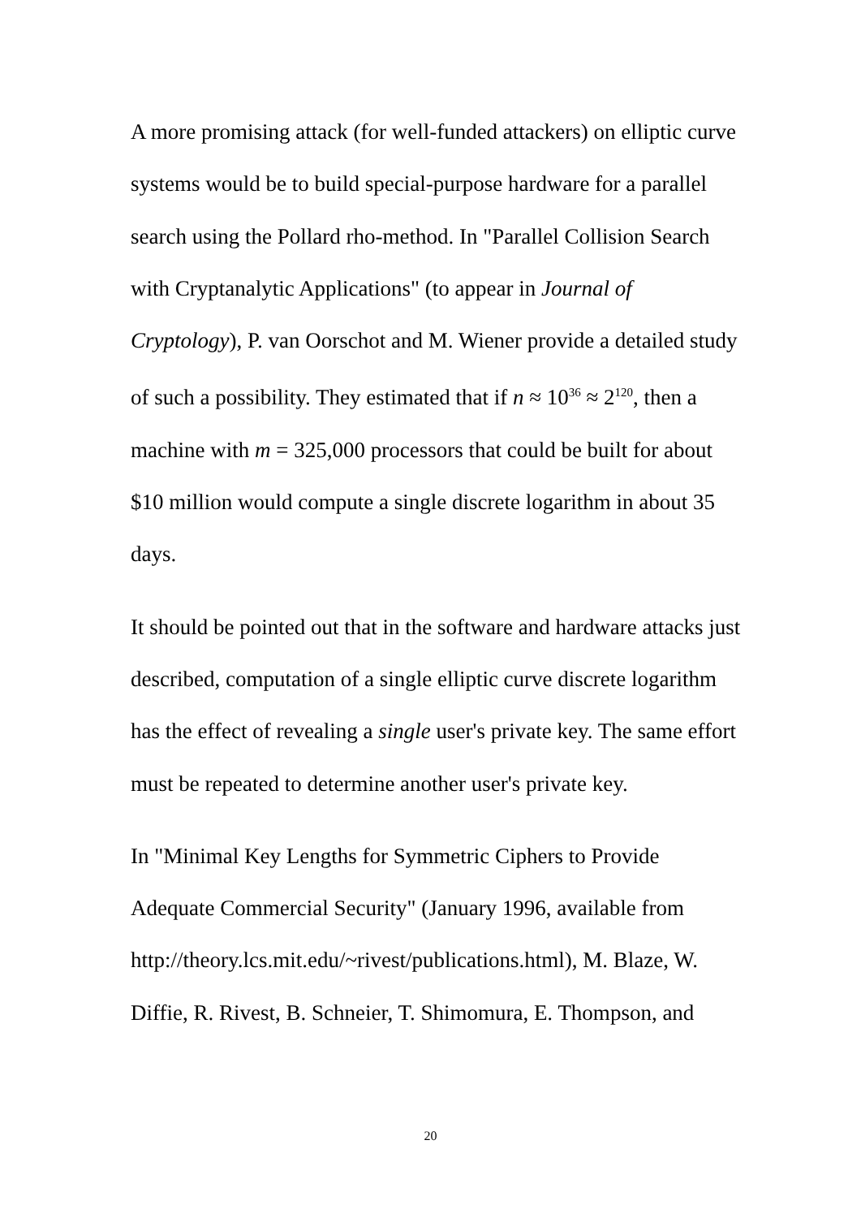A more promising attack (for well-funded attackers) on elliptic curve systems would be to build special-purpose hardware for a parallel search using the Pollard rho-method. In "Parallel Collision Search with Cryptanalytic Applications" (to appear in Journal of Cryptology), P. van Oorschot and M. Wiener provide a detailed study of such a possibility. They estimated that if n ≈ 10<sup>36</sup> ≈ 2<sup>120</sup>, then a machine with m = 325,000 processors that could be built for about $10 million would compute a single discrete logarithm in about 35 days.
It should be pointed out that in the software and hardware attacks just described, computation of a single elliptic curve discrete logarithm has the effect of revealing a single user's private key. The same effort must be repeated to determine another user's private key.
In "Minimal Key Lengths for Symmetric Ciphers to Provide Adequate Commercial Security" (January 1996, available from http://theory.lcs.mit.edu/~rivest/publications.html), M. Blaze, W. Diffie, R. Rivest, B. Schneier, T. Shimomura, E. Thompson, and
20